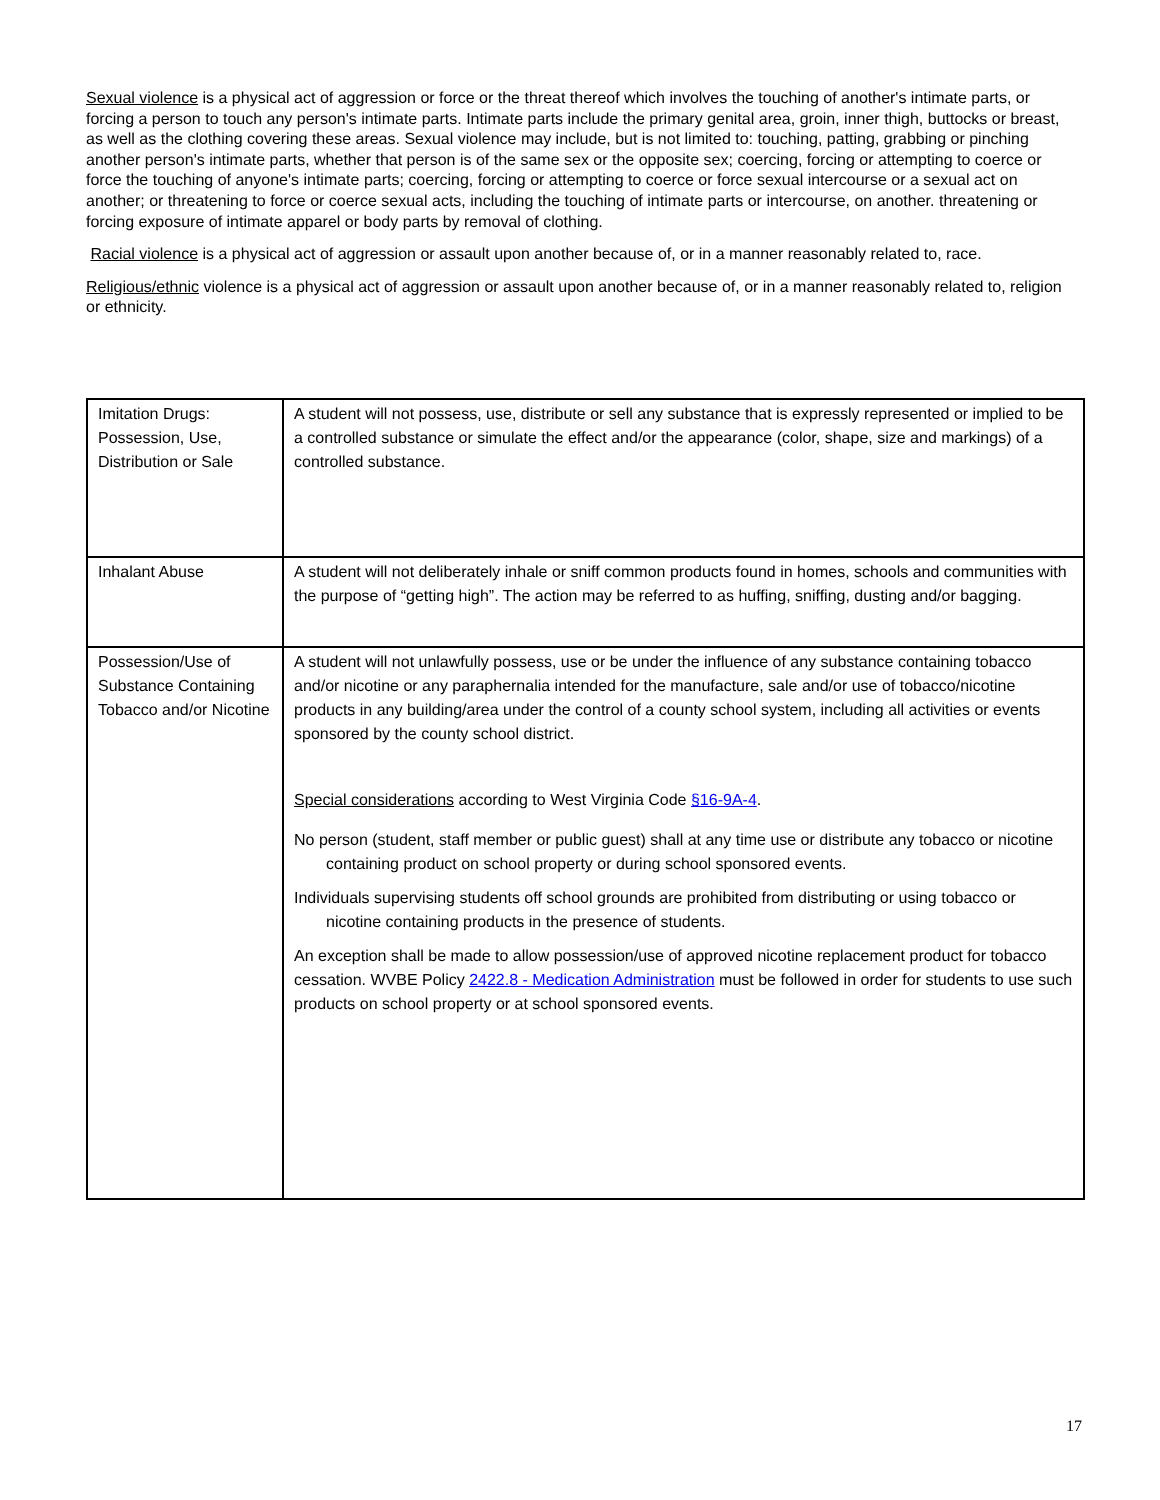Sexual violence is a physical act of aggression or force or the threat thereof which involves the touching of another's intimate parts, or forcing a person to touch any person's intimate parts. Intimate parts include the primary genital area, groin, inner thigh, buttocks or breast, as well as the clothing covering these areas. Sexual violence may include, but is not limited to: touching, patting, grabbing or pinching another person's intimate parts, whether that person is of the same sex or the opposite sex; coercing, forcing or attempting to coerce or force the touching of anyone's intimate parts; coercing, forcing or attempting to coerce or force sexual intercourse or a sexual act on another; or threatening to force or coerce sexual acts, including the touching of intimate parts or intercourse, on another. threatening or forcing exposure of intimate apparel or body parts by removal of clothing.
Racial violence is a physical act of aggression or assault upon another because of, or in a manner reasonably related to, race.
Religious/ethnic violence is a physical act of aggression or assault upon another because of, or in a manner reasonably related to, religion or ethnicity.
| Imitation Drugs: Possession, Use, Distribution or Sale | A student will not possess, use, distribute or sell any substance that is expressly represented or implied to be a controlled substance or simulate the effect and/or the appearance (color, shape, size and markings) of a controlled substance. |
| Inhalant Abuse | A student will not deliberately inhale or sniff common products found in homes, schools and communities with the purpose of “getting high”. The action may be referred to as huffing, sniffing, dusting and/or bagging. |
| Possession/Use of Substance Containing Tobacco and/or Nicotine | A student will not unlawfully possess, use or be under the influence of any substance containing tobacco and/or nicotine or any paraphernalia intended for the manufacture, sale and/or use of tobacco/nicotine products in any building/area under the control of a county school system, including all activities or events sponsored by the county school district. Special considerations according to West Virginia Code §16-9A-4 . No person (student, staff member or public guest) shall at any time use or distribute any tobacco or nicotine containing product on school property or during school sponsored events. Individuals supervising students off school grounds are prohibited from distributing or using tobacco or nicotine containing products in the presence of students. An exception shall be made to allow possession/use of approved nicotine replacement product for tobacco cessation. WVBE Policy 2422.8 - Medication Administration must be followed in order for students to use such products on school property or at school sponsored events. |
17